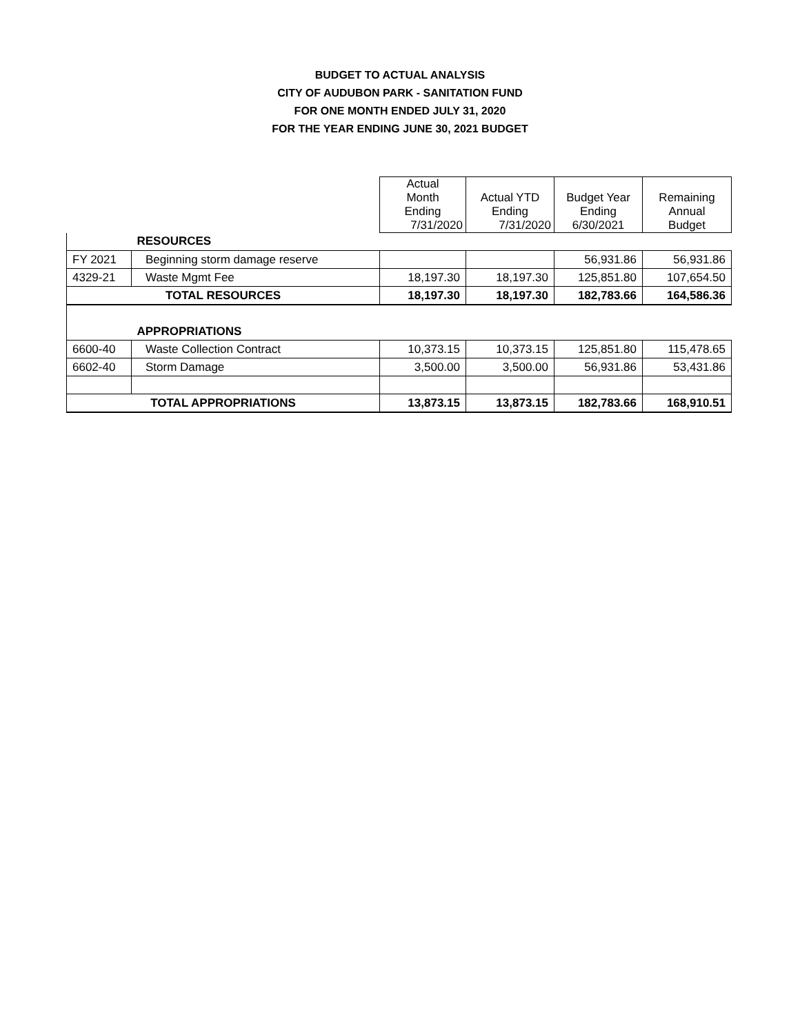BUDGET TO ACTUAL ANALYSIS
CITY OF AUDUBON PARK - SANITATION FUND
FOR ONE MONTH ENDED JULY 31, 2020
FOR THE YEAR ENDING JUNE 30, 2021 BUDGET
| | | Actual Month Ending 7/31/2020 | Actual YTD Ending 7/31/2020 | Budget Year Ending 6/30/2021 | Remaining Annual Budget |
| --- | --- | --- | --- | --- | --- |
| | RESOURCES | | | | |
| FY 2021 | Beginning storm damage reserve | | | 56,931.86 | 56,931.86 |
| 4329-21 | Waste Mgmt Fee | 18,197.30 | 18,197.30 | 125,851.80 | 107,654.50 |
| TOTAL RESOURCES | | 18,197.30 | 18,197.30 | 182,783.66 | 164,586.36 |
| | APPROPRIATIONS | | | | |
| 6600-40 | Waste Collection Contract | 10,373.15 | 10,373.15 | 125,851.80 | 115,478.65 |
| 6602-40 | Storm Damage | 3,500.00 | 3,500.00 | 56,931.86 | 53,431.86 |
| TOTAL APPROPRIATIONS | | 13,873.15 | 13,873.15 | 182,783.66 | 168,910.51 |